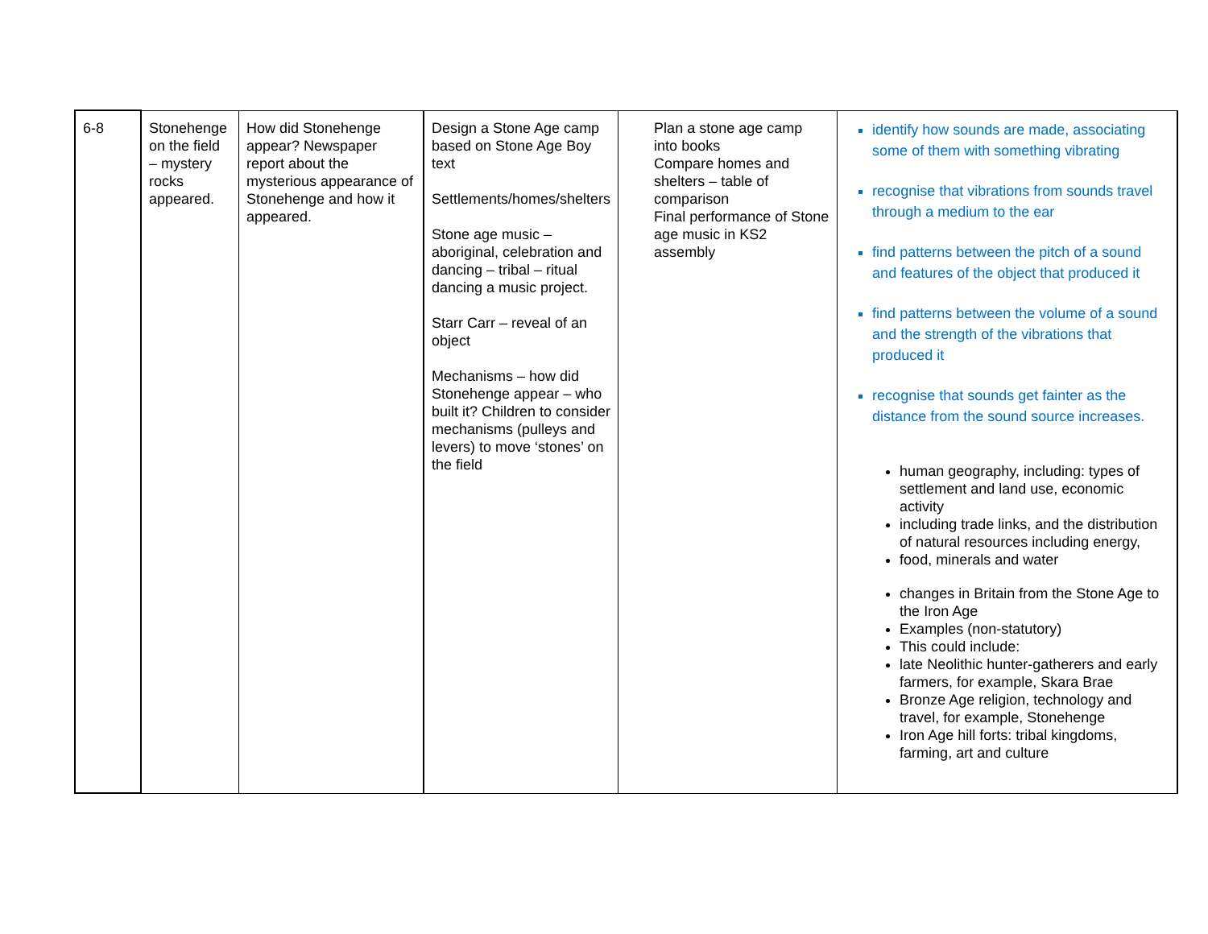| 6-8 | Stonehenge on the field – mystery rocks appeared. | How did Stonehenge appear? Newspaper report about the mysterious appearance of Stonehenge and how it appeared. | Design a Stone Age camp based on Stone Age Boy text Settlements/homes/shelters Stone age music – aboriginal, celebration and dancing – tribal – ritual dancing a music project. Starr Carr – reveal of an object Mechanisms – how did Stonehenge appear – who built it? Children to consider mechanisms (pulleys and levers) to move ‘stones’ on the field | Plan a stone age camp into books Compare homes and shelters – table of comparison Final performance of Stone age music in KS2 assembly | identify how sounds are made, associating some of them with something vibrating recognise that vibrations from sounds travel through a medium to the ear find patterns between the pitch of a sound and features of the object that produced it find patterns between the volume of a sound and the strength of the vibrations that produced it recognise that sounds get fainter as the distance from the sound source increases. human geography, including: types of settlement and land use, economic activity including trade links, and the distribution of natural resources including energy, food, minerals and water changes in Britain from the Stone Age to the Iron Age Examples (non-statutory) This could include: late Neolithic hunter-gatherers and early farmers, for example, Skara Brae Bronze Age religion, technology and travel, for example, Stonehenge Iron Age hill forts: tribal kingdoms, farming, art and culture |